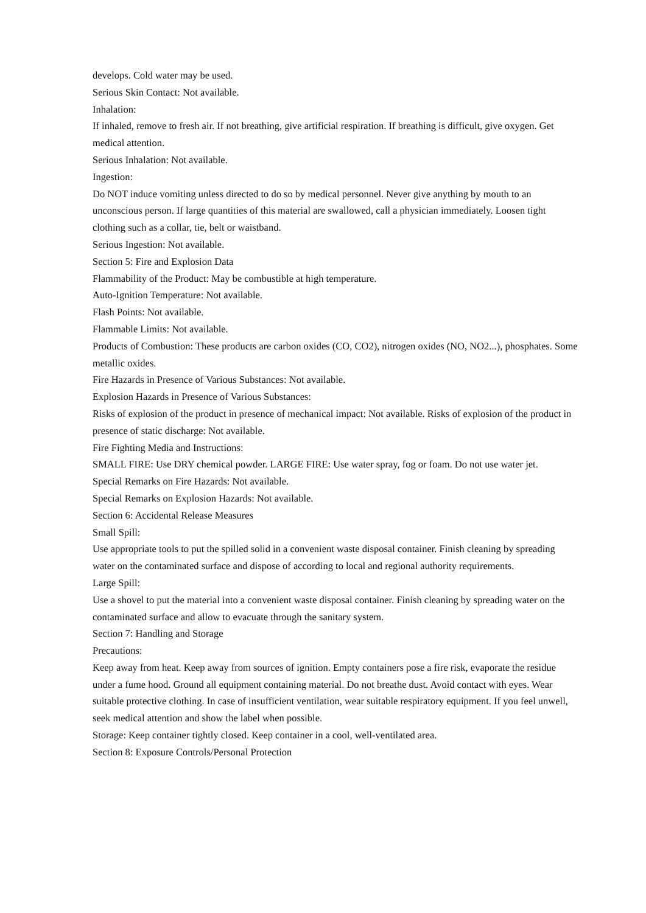develops. Cold water may be used.
Serious Skin Contact: Not available.
Inhalation:
If inhaled, remove to fresh air. If not breathing, give artificial respiration. If breathing is difficult, give oxygen. Get medical attention.
Serious Inhalation: Not available.
Ingestion:
Do NOT induce vomiting unless directed to do so by medical personnel. Never give anything by mouth to an unconscious person. If large quantities of this material are swallowed, call a physician immediately. Loosen tight clothing such as a collar, tie, belt or waistband.
Serious Ingestion: Not available.
Section 5: Fire and Explosion Data
Flammability of the Product: May be combustible at high temperature.
Auto-Ignition Temperature: Not available.
Flash Points: Not available.
Flammable Limits: Not available.
Products of Combustion: These products are carbon oxides (CO, CO2), nitrogen oxides (NO, NO2...), phosphates. Some metallic oxides.
Fire Hazards in Presence of Various Substances: Not available.
Explosion Hazards in Presence of Various Substances:
Risks of explosion of the product in presence of mechanical impact: Not available. Risks of explosion of the product in presence of static discharge: Not available.
Fire Fighting Media and Instructions:
SMALL FIRE: Use DRY chemical powder. LARGE FIRE: Use water spray, fog or foam. Do not use water jet.
Special Remarks on Fire Hazards: Not available.
Special Remarks on Explosion Hazards: Not available.
Section 6: Accidental Release Measures
Small Spill:
Use appropriate tools to put the spilled solid in a convenient waste disposal container. Finish cleaning by spreading water on the contaminated surface and dispose of according to local and regional authority requirements.
Large Spill:
Use a shovel to put the material into a convenient waste disposal container. Finish cleaning by spreading water on the
contaminated surface and allow to evacuate through the sanitary system.
Section 7: Handling and Storage
Precautions:
Keep away from heat. Keep away from sources of ignition. Empty containers pose a fire risk, evaporate the residue under a fume hood. Ground all equipment containing material. Do not breathe dust. Avoid contact with eyes. Wear suitable protective clothing. In case of insufficient ventilation, wear suitable respiratory equipment. If you feel unwell, seek medical attention and show the label when possible.
Storage: Keep container tightly closed. Keep container in a cool, well-ventilated area.
Section 8: Exposure Controls/Personal Protection